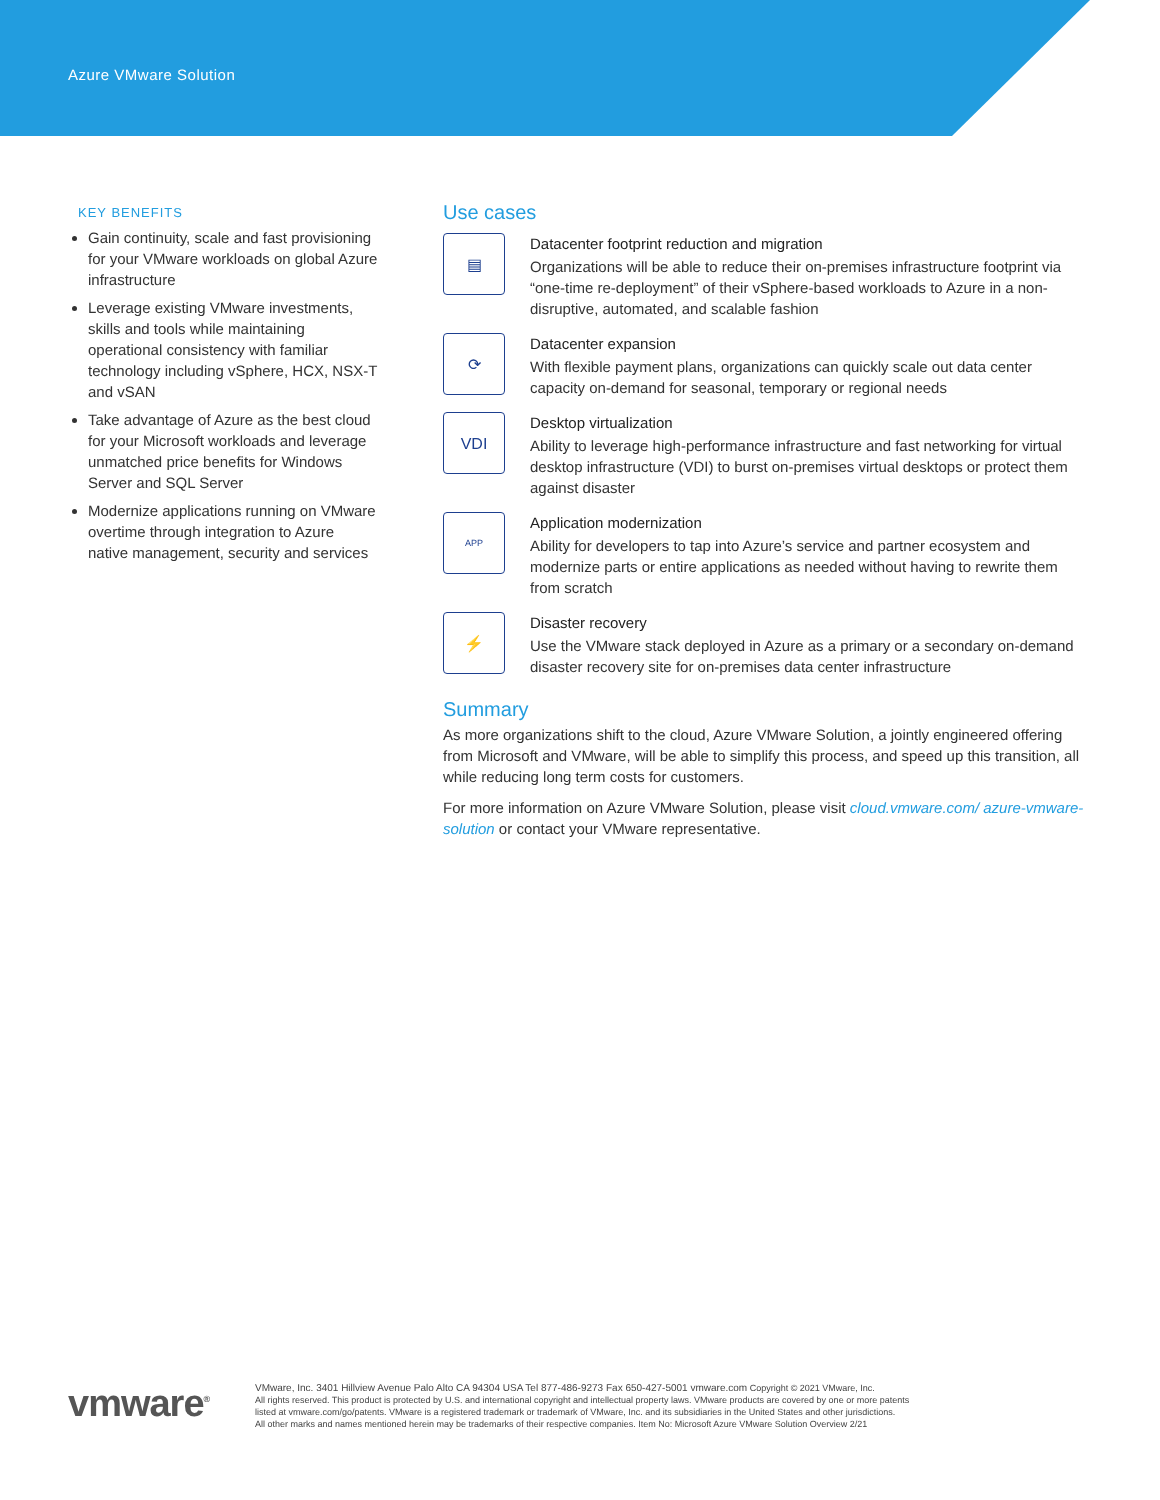Azure VMware Solution
KEY BENEFITS
Gain continuity, scale and fast provisioning for your VMware workloads on global Azure infrastructure
Leverage existing VMware investments, skills and tools while maintaining operational consistency with familiar technology including vSphere, HCX, NSX-T and vSAN
Take advantage of Azure as the best cloud for your Microsoft workloads and leverage unmatched price benefits for Windows Server and SQL Server
Modernize applications running on VMware overtime through integration to Azure native management, security and services
Use cases
▤
Datacenter footprint reduction and migration
Organizations will be able to reduce their on-premises infrastructure footprint via “one-time re-deployment” of their vSphere-based workloads to Azure in a non-disruptive, automated, and scalable fashion
⟳
Datacenter expansion
With flexible payment plans, organizations can quickly scale out data center capacity on-demand for seasonal, temporary or regional needs
VDI
Desktop virtualization
Ability to leverage high-performance infrastructure and fast networking for virtual desktop infrastructure (VDI) to burst on-premises virtual desktops or protect them against disaster
APP
Application modernization
Ability for developers to tap into Azure’s service and partner ecosystem and modernize parts or entire applications as needed without having to rewrite them from scratch
⚡
Disaster recovery
Use the VMware stack deployed in Azure as a primary or a secondary on-demand disaster recovery site for on-premises data center infrastructure
Summary
As more organizations shift to the cloud, Azure VMware Solution, a jointly engineered offering from Microsoft and VMware, will be able to simplify this process, and speed up this transition, all while reducing long term costs for customers.
For more information on Azure VMware Solution, please visit cloud.vmware.com/ azure-vmware-solution or contact your VMware representative.
vmware<sup>®</sup>
VMware, Inc. 3401 Hillview Avenue Palo Alto CA 94304 USA Tel 877-486-9273 Fax 650-427-5001 vmware.com Copyright © 2021 VMware, Inc.
All rights reserved. This product is protected by U.S. and international copyright and intellectual property laws. VMware products are covered by one or more patents
listed at vmware.com/go/patents. VMware is a registered trademark or trademark of VMware, Inc. and its subsidiaries in the United States and other jurisdictions.
All other marks and names mentioned herein may be trademarks of their respective companies. Item No: Microsoft Azure VMware Solution Overview 2/21